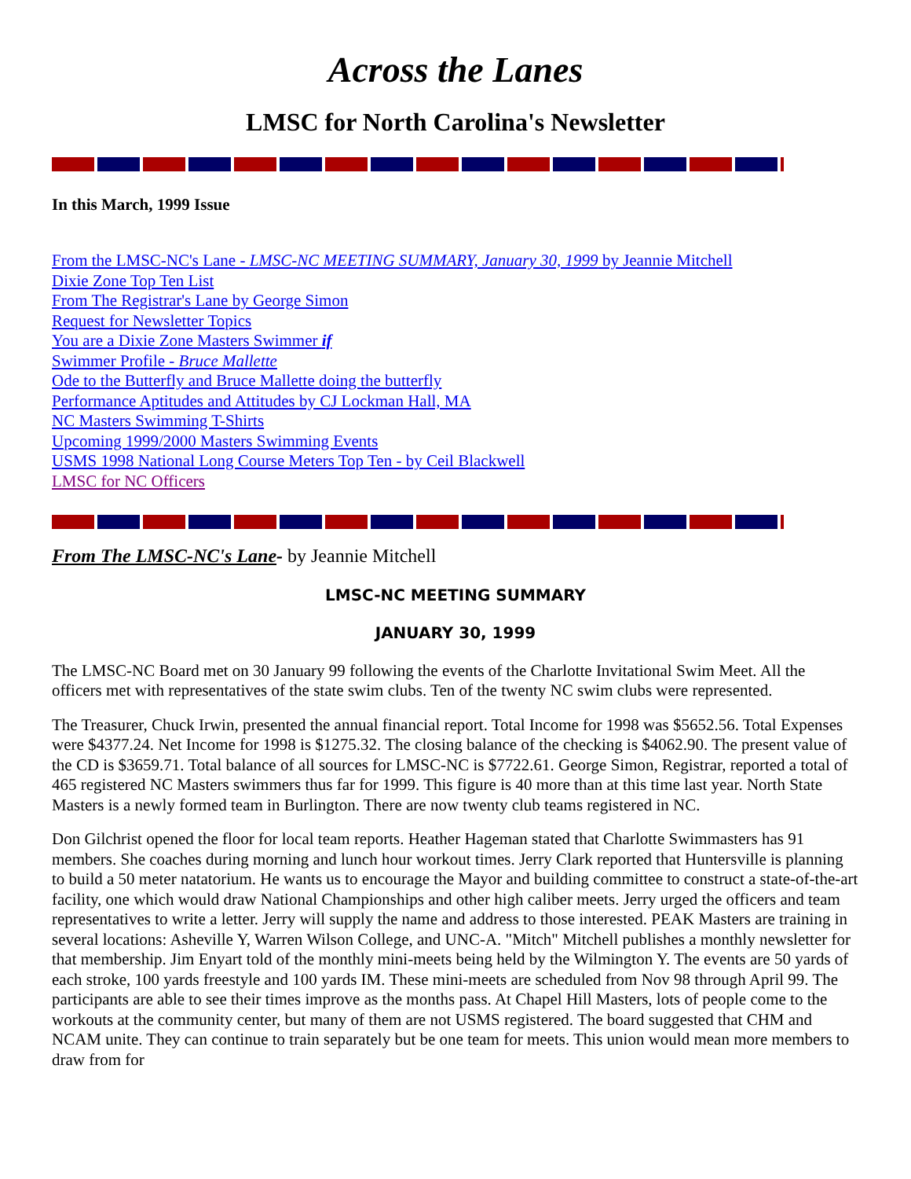Across the Lanes
LMSC for North Carolina's Newsletter
In this March, 1999 Issue
From the LMSC-NC's Lane - LMSC-NC MEETING SUMMARY, January 30, 1999 by Jeannie Mitchell
Dixie Zone Top Ten List
From The Registrar's Lane by George Simon
Request for Newsletter Topics
You are a Dixie Zone Masters Swimmer if
Swimmer Profile - Bruce Mallette
Ode to the Butterfly and Bruce Mallette doing the butterfly
Performance Aptitudes and Attitudes by CJ Lockman Hall, MA
NC Masters Swimming T-Shirts
Upcoming 1999/2000 Masters Swimming Events
USMS 1998 National Long Course Meters Top Ten - by Ceil Blackwell
LMSC for NC Officers
From The LMSC-NC's Lane- by Jeannie Mitchell
LMSC-NC MEETING SUMMARY
JANUARY 30, 1999
The LMSC-NC Board met on 30 January 99 following the events of the Charlotte Invitational Swim Meet. All the officers met with representatives of the state swim clubs. Ten of the twenty NC swim clubs were represented.
The Treasurer, Chuck Irwin, presented the annual financial report. Total Income for 1998 was $5652.56. Total Expenses were $4377.24. Net Income for 1998 is $1275.32. The closing balance of the checking is $4062.90. The present value of the CD is $3659.71. Total balance of all sources for LMSC-NC is $7722.61. George Simon, Registrar, reported a total of 465 registered NC Masters swimmers thus far for 1999. This figure is 40 more than at this time last year. North State Masters is a newly formed team in Burlington. There are now twenty club teams registered in NC.
Don Gilchrist opened the floor for local team reports. Heather Hageman stated that Charlotte Swimmasters has 91 members. She coaches during morning and lunch hour workout times. Jerry Clark reported that Huntersville is planning to build a 50 meter natatorium. He wants us to encourage the Mayor and building committee to construct a state-of-the-art facility, one which would draw National Championships and other high caliber meets. Jerry urged the officers and team representatives to write a letter. Jerry will supply the name and address to those interested. PEAK Masters are training in several locations: Asheville Y, Warren Wilson College, and UNC-A. "Mitch" Mitchell publishes a monthly newsletter for that membership. Jim Enyart told of the monthly mini-meets being held by the Wilmington Y. The events are 50 yards of each stroke, 100 yards freestyle and 100 yards IM. These mini-meets are scheduled from Nov 98 through April 99. The participants are able to see their times improve as the months pass. At Chapel Hill Masters, lots of people come to the workouts at the community center, but many of them are not USMS registered. The board suggested that CHM and NCAM unite. They can continue to train separately but be one team for meets. This union would mean more members to draw from for